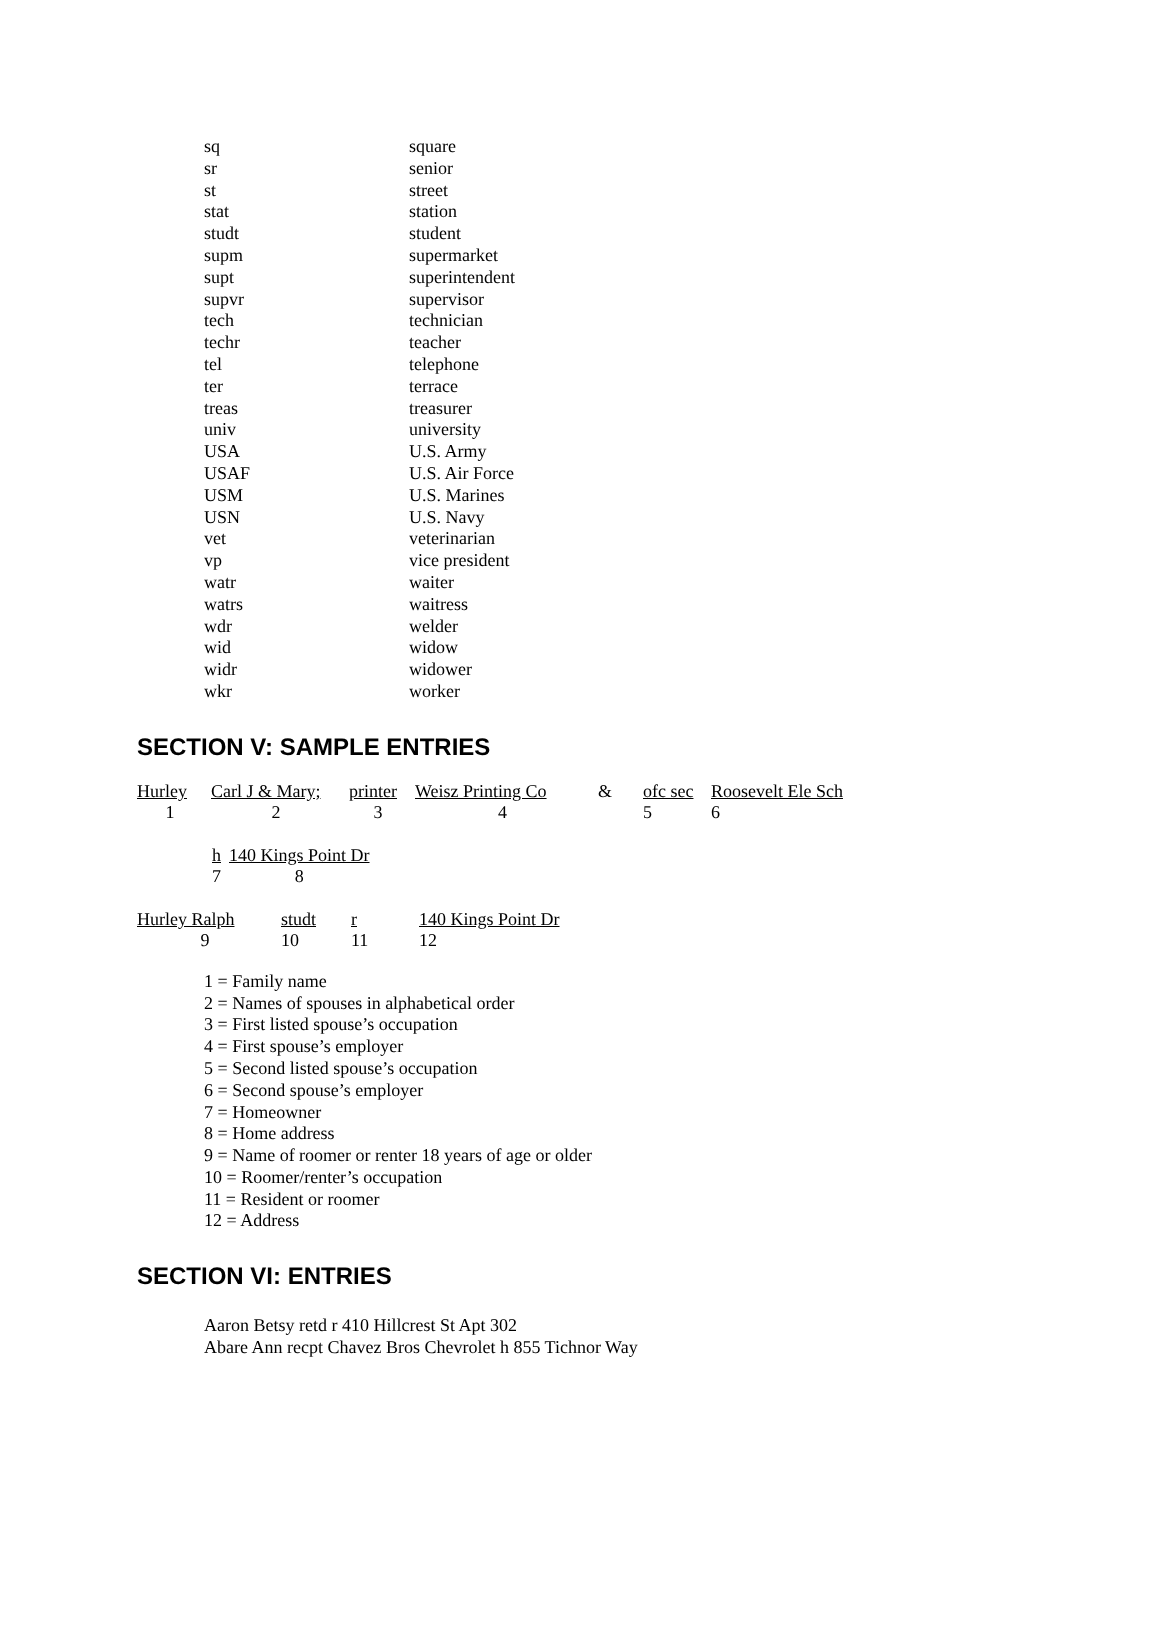| sq | square |
| sr | senior |
| st | street |
| stat | station |
| studt | student |
| supm | supermarket |
| supt | superintendent |
| supvr | supervisor |
| tech | technician |
| techr | teacher |
| tel | telephone |
| ter | terrace |
| treas | treasurer |
| univ | university |
| USA | U.S. Army |
| USAF | U.S. Air Force |
| USM | U.S. Marines |
| USN | U.S. Navy |
| vet | veterinarian |
| vp | vice president |
| watr | waiter |
| watrs | waitress |
| wdr | welder |
| wid | widow |
| widr | widower |
| wkr | worker |
SECTION V: SAMPLE ENTRIES
| Hurley | Carl J & Mary; | printer | Weisz Printing Co | & | ofc sec | Roosevelt Ele Sch |
| 1 | 2 | 3 | 4 | | 5 | 6 |
| h | 140 Kings Point Dr |
| 7 | 8 |
| Hurley Ralph | studt | r | 140 Kings Point Dr |
| 9 | 10 | 11 | 12 |
1 = Family name
2 = Names of spouses in alphabetical order
3 = First listed spouse’s occupation
4 = First spouse’s employer
5 = Second listed spouse’s occupation
6 = Second spouse’s employer
7 = Homeowner
8 = Home address
9 = Name of roomer or renter 18 years of age or older
10 = Roomer/renter’s occupation
11 = Resident or roomer
12 = Address
SECTION VI: ENTRIES
Aaron Betsy retd r 410 Hillcrest St Apt 302
Abare Ann recpt Chavez Bros Chevrolet h 855 Tichnor Way